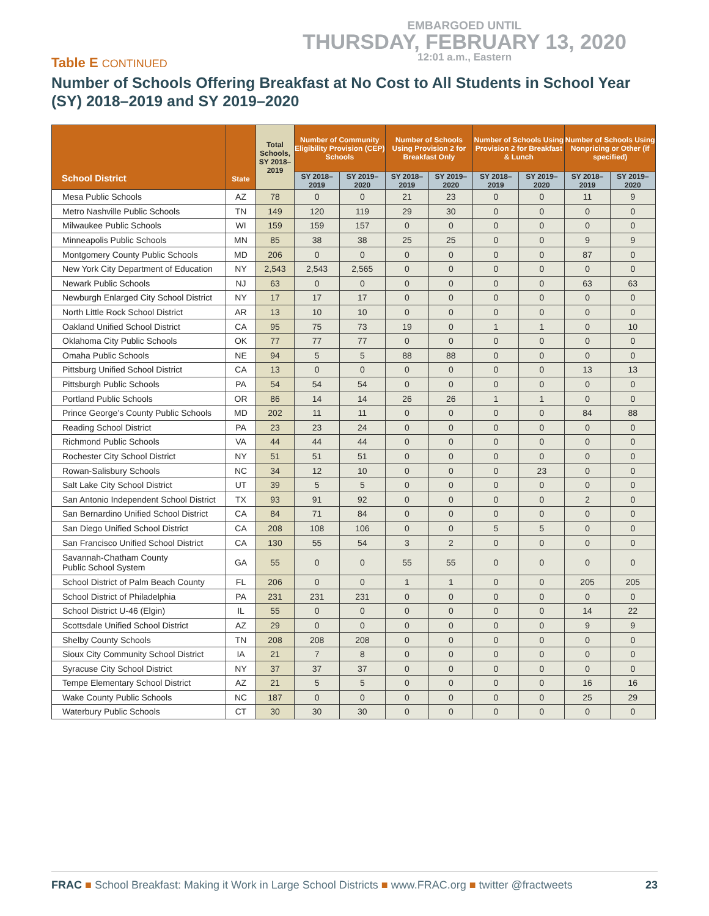EMBARGOED UNTIL
THURSDAY, FEBRUARY 13, 2020
12:01 a.m., Eastern
Table E CONTINUED
Number of Schools Offering Breakfast at No Cost to All Students in School Year (SY) 2018–2019 and SY 2019–2020
| School District | State | Total Schools, SY 2018–2019 | Number of Community Eligibility Provision (CEP) Schools | | Number of Schools Using Provision 2 for Breakfast Only | | Number of Schools Using Provision 2 for Breakfast & Lunch | | Number of Schools Using Nonpricing or Other (if specified) | |
| --- | --- | --- | --- | --- | --- | --- | --- | --- | --- | --- |
| | | | SY 2018–2019 | SY 2019–2020 | SY 2018–2019 | SY 2019–2020 | SY 2018–2019 | SY 2019–2020 | SY 2018–2019 | SY 2019–2020 |
| Mesa Public Schools | AZ | 78 | 0 | 0 | 21 | 23 | 0 | 0 | 11 | 9 |
| Metro Nashville Public Schools | TN | 149 | 120 | 119 | 29 | 30 | 0 | 0 | 0 | 0 |
| Milwaukee Public Schools | WI | 159 | 159 | 157 | 0 | 0 | 0 | 0 | 0 | 0 |
| Minneapolis Public Schools | MN | 85 | 38 | 38 | 25 | 25 | 0 | 0 | 9 | 9 |
| Montgomery County Public Schools | MD | 206 | 0 | 0 | 0 | 0 | 0 | 0 | 87 | 0 |
| New York City Department of Education | NY | 2,543 | 2,543 | 2,565 | 0 | 0 | 0 | 0 | 0 | 0 |
| Newark Public Schools | NJ | 63 | 0 | 0 | 0 | 0 | 0 | 0 | 63 | 63 |
| Newburgh Enlarged City School District | NY | 17 | 17 | 17 | 0 | 0 | 0 | 0 | 0 | 0 |
| North Little Rock School District | AR | 13 | 10 | 10 | 0 | 0 | 0 | 0 | 0 | 0 |
| Oakland Unified School District | CA | 95 | 75 | 73 | 19 | 0 | 1 | 1 | 0 | 10 |
| Oklahoma City Public Schools | OK | 77 | 77 | 77 | 0 | 0 | 0 | 0 | 0 | 0 |
| Omaha Public Schools | NE | 94 | 5 | 5 | 88 | 88 | 0 | 0 | 0 | 0 |
| Pittsburg Unified School District | CA | 13 | 0 | 0 | 0 | 0 | 0 | 0 | 13 | 13 |
| Pittsburgh Public Schools | PA | 54 | 54 | 54 | 0 | 0 | 0 | 0 | 0 | 0 |
| Portland Public Schools | OR | 86 | 14 | 14 | 26 | 26 | 1 | 1 | 0 | 0 |
| Prince George’s County Public Schools | MD | 202 | 11 | 11 | 0 | 0 | 0 | 0 | 84 | 88 |
| Reading School District | PA | 23 | 23 | 24 | 0 | 0 | 0 | 0 | 0 | 0 |
| Richmond Public Schools | VA | 44 | 44 | 44 | 0 | 0 | 0 | 0 | 0 | 0 |
| Rochester City School District | NY | 51 | 51 | 51 | 0 | 0 | 0 | 0 | 0 | 0 |
| Rowan-Salisbury Schools | NC | 34 | 12 | 10 | 0 | 0 | 0 | 23 | 0 | 0 |
| Salt Lake City School District | UT | 39 | 5 | 5 | 0 | 0 | 0 | 0 | 0 | 0 |
| San Antonio Independent School District | TX | 93 | 91 | 92 | 0 | 0 | 0 | 0 | 2 | 0 |
| San Bernardino Unified School District | CA | 84 | 71 | 84 | 0 | 0 | 0 | 0 | 0 | 0 |
| San Diego Unified School District | CA | 208 | 108 | 106 | 0 | 0 | 5 | 5 | 0 | 0 |
| San Francisco Unified School District | CA | 130 | 55 | 54 | 3 | 2 | 0 | 0 | 0 | 0 |
| Savannah-Chatham County Public School System | GA | 55 | 0 | 0 | 55 | 55 | 0 | 0 | 0 | 0 |
| School District of Palm Beach County | FL | 206 | 0 | 0 | 1 | 1 | 0 | 0 | 205 | 205 |
| School District of Philadelphia | PA | 231 | 231 | 231 | 0 | 0 | 0 | 0 | 0 | 0 |
| School District U-46 (Elgin) | IL | 55 | 0 | 0 | 0 | 0 | 0 | 0 | 14 | 22 |
| Scottsdale Unified School District | AZ | 29 | 0 | 0 | 0 | 0 | 0 | 0 | 9 | 9 |
| Shelby County Schools | TN | 208 | 208 | 208 | 0 | 0 | 0 | 0 | 0 | 0 |
| Sioux City Community School District | IA | 21 | 7 | 8 | 0 | 0 | 0 | 0 | 0 | 0 |
| Syracuse City School District | NY | 37 | 37 | 37 | 0 | 0 | 0 | 0 | 0 | 0 |
| Tempe Elementary School District | AZ | 21 | 5 | 5 | 0 | 0 | 0 | 0 | 16 | 16 |
| Wake County Public Schools | NC | 187 | 0 | 0 | 0 | 0 | 0 | 0 | 25 | 29 |
| Waterbury Public Schools | CT | 30 | 30 | 30 | 0 | 0 | 0 | 0 | 0 | 0 |
FRAC ■ School Breakfast: Making it Work in Large School Districts ■ www.FRAC.org ■ twitter @fractweets 23